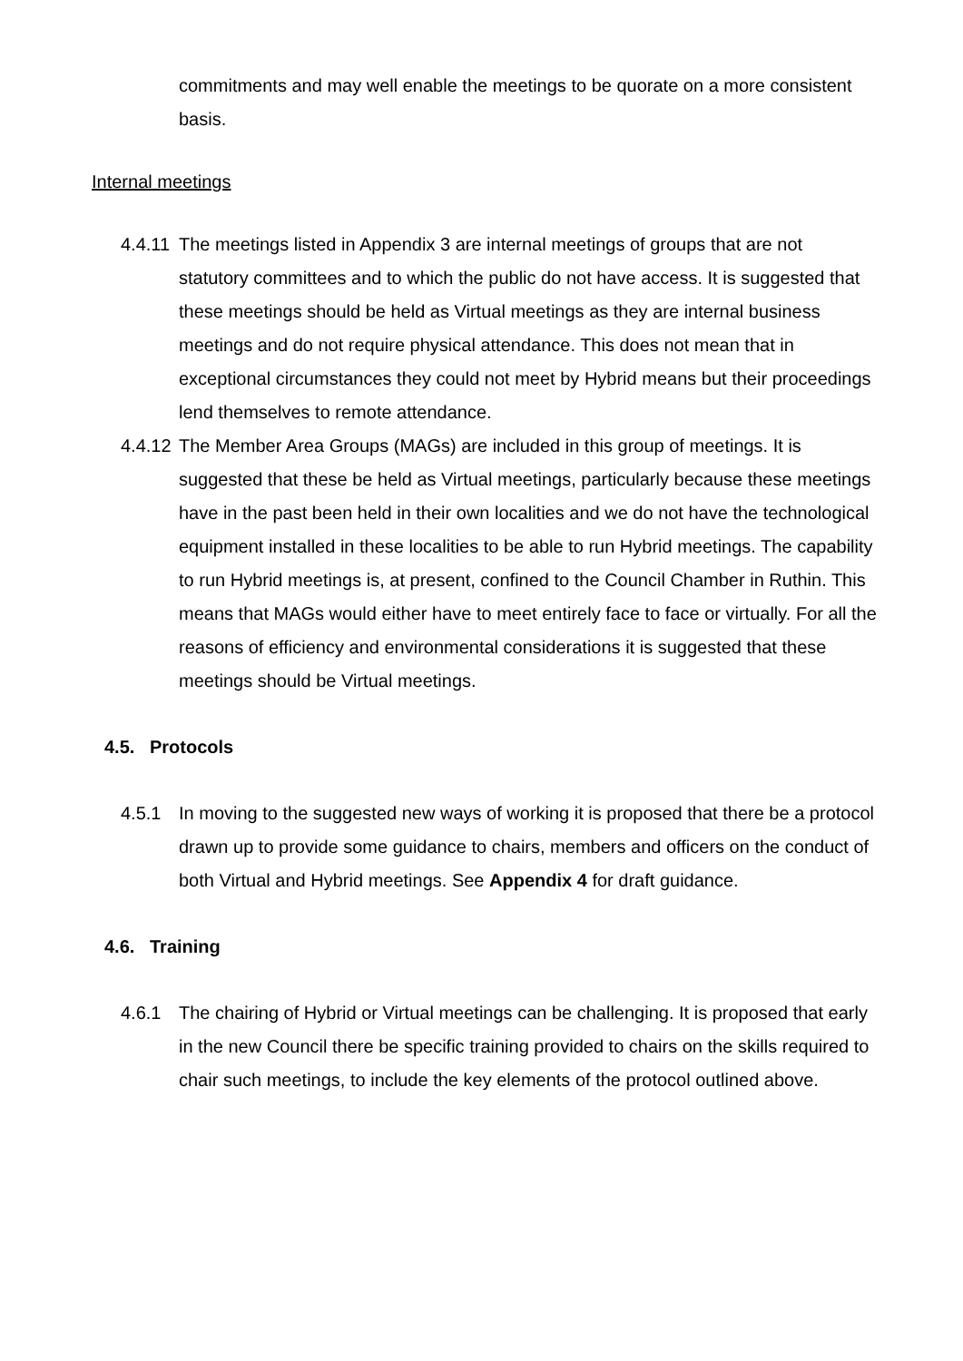commitments and may well enable the meetings to be quorate on a more consistent basis.
Internal meetings
4.4.11
The meetings listed in Appendix 3 are internal meetings of groups that are not statutory committees and to which the public do not have access. It is suggested that these meetings should be held as Virtual meetings as they are internal business meetings and do not require physical attendance. This does not mean that in exceptional circumstances they could not meet by Hybrid means but their proceedings lend themselves to remote attendance.
4.4.12
The Member Area Groups (MAGs) are included in this group of meetings. It is suggested that these be held as Virtual meetings, particularly because these meetings have in the past been held in their own localities and we do not have the technological equipment installed in these localities to be able to run Hybrid meetings. The capability to run Hybrid meetings is, at present, confined to the Council Chamber in Ruthin. This means that MAGs would either have to meet entirely face to face or virtually. For all the reasons of efficiency and environmental considerations it is suggested that these meetings should be Virtual meetings.
4.5. Protocols
4.5.1 In moving to the suggested new ways of working it is proposed that there be a protocol drawn up to provide some guidance to chairs, members and officers on the conduct of both Virtual and Hybrid meetings. See Appendix 4 for draft guidance.
4.6. Training
4.6.1 The chairing of Hybrid or Virtual meetings can be challenging. It is proposed that early in the new Council there be specific training provided to chairs on the skills required to chair such meetings, to include the key elements of the protocol outlined above.